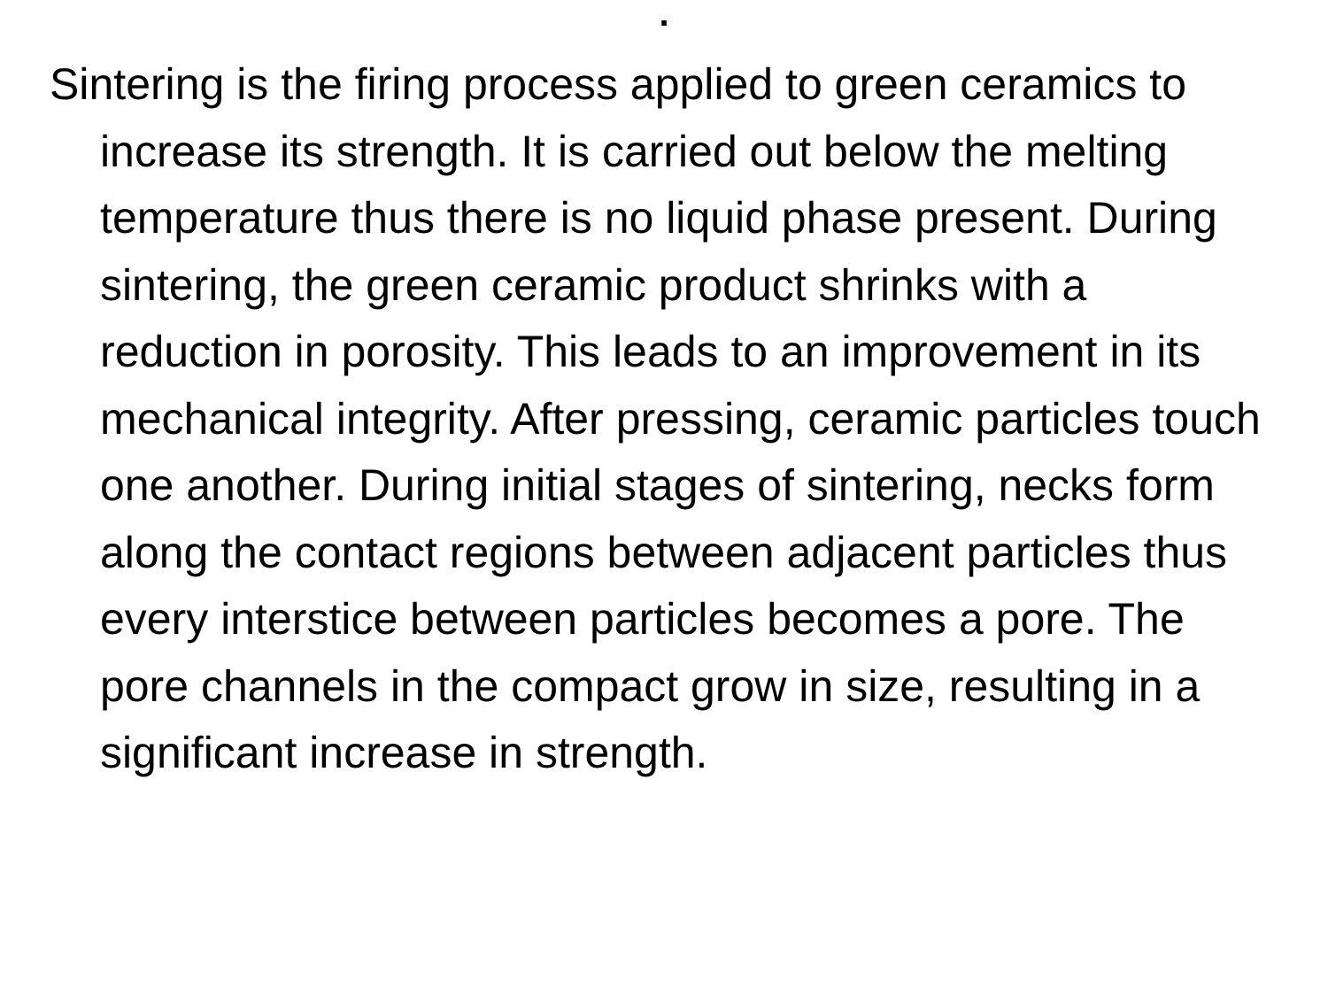.
Sintering is the firing process applied to green ceramics to increase its strength. It is carried out below the melting temperature thus there is no liquid phase present. During sintering, the green ceramic product shrinks with a reduction in porosity. This leads to an improvement in its mechanical integrity. After pressing, ceramic particles touch one another. During initial stages of sintering, necks form along the contact regions between adjacent particles thus every interstice between particles becomes a pore. The pore channels in the compact grow in size, resulting in a significant increase in strength.